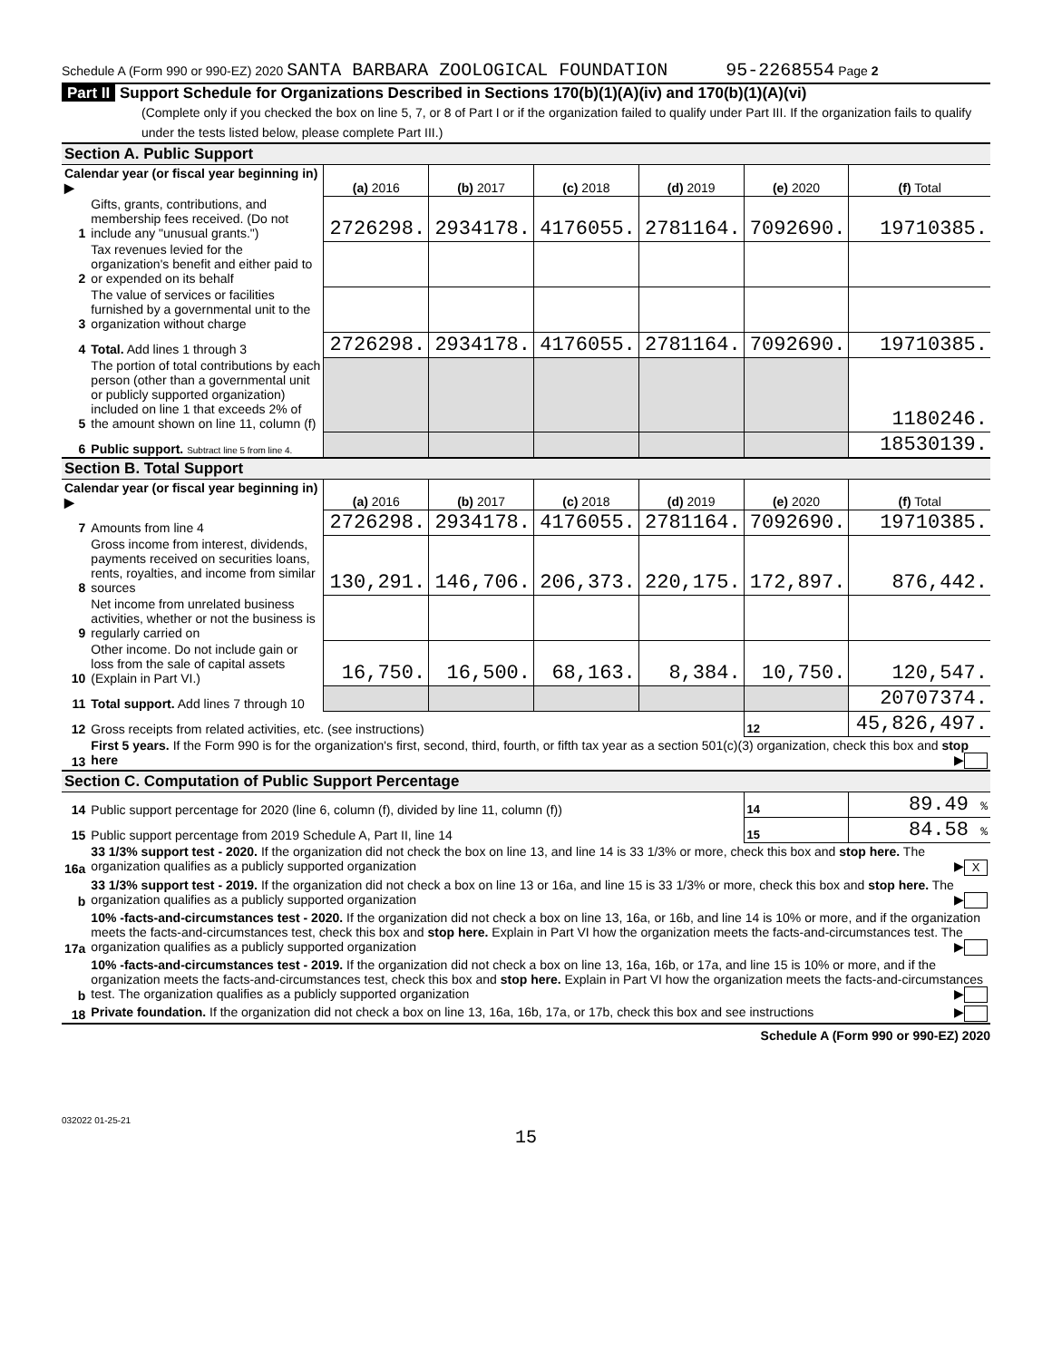Schedule A (Form 990 or 990-EZ) 2020 SANTA BARBARA ZOOLOGICAL FOUNDATION 95-2268554 Page 2
Part II Support Schedule for Organizations Described in Sections 170(b)(1)(A)(iv) and 170(b)(1)(A)(vi)
(Complete only if you checked the box on line 5, 7, or 8 of Part I or if the organization failed to qualify under Part III. If the organization fails to qualify under the tests listed below, please complete Part III.)
| Section A. Public Support | | | | | | | |
| Calendar year (or fiscal year beginning in) ▶ | | (a) 2016 | (b) 2017 | (c) 2018 | (d) 2019 | (e) 2020 | (f) Total |
| 1 | Gifts, grants, contributions, and membership fees received. (Do not include any "unusual grants.") | 2726298. | 2934178. | 4176055. | 2781164. | 7092690. | 19710385. |
| 2 | Tax revenues levied for the organization's benefit and either paid to or expended on its behalf | | | | | | |
| 3 | The value of services or facilities furnished by a governmental unit to the organization without charge | | | | | | |
| 4 | Total. Add lines 1 through 3 | 2726298. | 2934178. | 4176055. | 2781164. | 7092690. | 19710385. |
| 5 | The portion of total contributions by each person (other than a governmental unit or publicly supported organization) included on line 1 that exceeds 2% of the amount shown on line 11, column (f) | | | | | | 1180246. |
| 6 | Public support. Subtract line 5 from line 4. | | | | | | 18530139. |
| Section B. Total Support | | | | | | | |
| Calendar year (or fiscal year beginning in) ▶ | | (a) 2016 | (b) 2017 | (c) 2018 | (d) 2019 | (e) 2020 | (f) Total |
| 7 | Amounts from line 4 | 2726298. | 2934178. | 4176055. | 2781164. | 7092690. | 19710385. |
| 8 | Gross income from interest, dividends, payments received on securities loans, rents, royalties, and income from similar sources | 130,291. | 146,706. | 206,373. | 220,175. | 172,897. | 876,442. |
| 9 | Net income from unrelated business activities, whether or not the business is regularly carried on | | | | | | |
| 10 | Other income. Do not include gain or loss from the sale of capital assets (Explain in Part VI.) | 16,750. | 16,500. | 68,163. | 8,384. | 10,750. | 120,547. |
| 11 | Total support. Add lines 7 through 10 | | | | | | 20707374. |
| 12 | Gross receipts from related activities, etc. (see instructions) | | | | | 12 | 45,826,497. |
| 13 | First 5 years. If the Form 990 is for the organization's first, second, third, fourth, or fifth tax year as a section 501(c)(3) organization, check this box and stop here ▶ | | | | | | |
| Section C. Computation of Public Support Percentage | | | | | | | |
| 14 | Public support percentage for 2020 (line 6, column (f), divided by line 11, column (f)) | | | | | 14 | 89.49 % |
| 15 | Public support percentage from 2019 Schedule A, Part II, line 14 | | | | | 15 | 84.58 % |
| 16a | 33 1/3% support test - 2020. If the organization did not check the box on line 13, and line 14 is 33 1/3% or more, check this box and stop here. The organization qualifies as a publicly supported organization ▶ X | | | | | | |
| b | 33 1/3% support test - 2019. If the organization did not check a box on line 13 or 16a, and line 15 is 33 1/3% or more, check this box and stop here. The organization qualifies as a publicly supported organization ▶ | | | | | | |
| 17a | 10% -facts-and-circumstances test - 2020. If the organization did not check a box on line 13, 16a, or 16b, and line 14 is 10% or more, and if the organization meets the facts-and-circumstances test, check this box and stop here. Explain in Part VI how the organization meets the facts-and-circumstances test. The organization qualifies as a publicly supported organization ▶ | | | | | | |
| b | 10% -facts-and-circumstances test - 2019. If the organization did not check a box on line 13, 16a, 16b, or 17a, and line 15 is 10% or more, and if the organization meets the facts-and-circumstances test, check this box and stop here. Explain in Part VI how the organization meets the facts-and-circumstances test. The organization qualifies as a publicly supported organization ▶ | | | | | | |
| 18 | Private foundation. If the organization did not check a box on line 13, 16a, 16b, 17a, or 17b, check this box and see instructions ▶ | | | | | | |
Schedule A (Form 990 or 990-EZ) 2020
032022 01-25-21
15